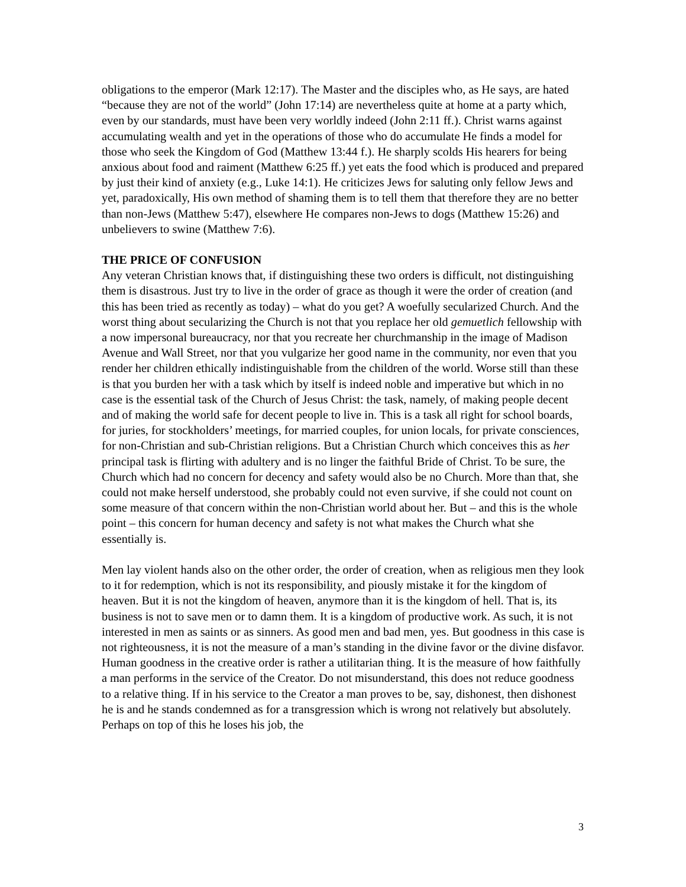obligations to the emperor (Mark 12:17). The Master and the disciples who, as He says, are hated “because they are not of the world” (John 17:14) are nevertheless quite at home at a party which, even by our standards, must have been very worldly indeed (John 2:11 ff.). Christ warns against accumulating wealth and yet in the operations of those who do accumulate He finds a model for those who seek the Kingdom of God (Matthew 13:44 f.). He sharply scolds His hearers for being anxious about food and raiment (Matthew 6:25 ff.) yet eats the food which is produced and prepared by just their kind of anxiety (e.g., Luke 14:1). He criticizes Jews for saluting only fellow Jews and yet, paradoxically, His own method of shaming them is to tell them that therefore they are no better than non-Jews (Matthew 5:47), elsewhere He compares non-Jews to dogs (Matthew 15:26) and unbelievers to swine (Matthew 7:6).
THE PRICE OF CONFUSION
Any veteran Christian knows that, if distinguishing these two orders is difficult, not distinguishing them is disastrous. Just try to live in the order of grace as though it were the order of creation (and this has been tried as recently as today) – what do you get? A woefully secularized Church. And the worst thing about secularizing the Church is not that you replace her old gemuetlich fellowship with a now impersonal bureaucracy, nor that you recreate her churchmanship in the image of Madison Avenue and Wall Street, nor that you vulgarize her good name in the community, nor even that you render her children ethically indistinguishable from the children of the world. Worse still than these is that you burden her with a task which by itself is indeed noble and imperative but which in no case is the essential task of the Church of Jesus Christ: the task, namely, of making people decent and of making the world safe for decent people to live in. This is a task all right for school boards, for juries, for stockholders’ meetings, for married couples, for union locals, for private consciences, for non-Christian and sub-Christian religions. But a Christian Church which conceives this as her principal task is flirting with adultery and is no linger the faithful Bride of Christ. To be sure, the Church which had no concern for decency and safety would also be no Church. More than that, she could not make herself understood, she probably could not even survive, if she could not count on some measure of that concern within the non-Christian world about her. But – and this is the whole point – this concern for human decency and safety is not what makes the Church what she essentially is.
Men lay violent hands also on the other order, the order of creation, when as religious men they look to it for redemption, which is not its responsibility, and piously mistake it for the kingdom of heaven. But it is not the kingdom of heaven, anymore than it is the kingdom of hell. That is, its business is not to save men or to damn them. It is a kingdom of productive work. As such, it is not interested in men as saints or as sinners. As good men and bad men, yes. But goodness in this case is not righteousness, it is not the measure of a man’s standing in the divine favor or the divine disfavor. Human goodness in the creative order is rather a utilitarian thing. It is the measure of how faithfully a man performs in the service of the Creator. Do not misunderstand, this does not reduce goodness to a relative thing. If in his service to the Creator a man proves to be, say, dishonest, then dishonest he is and he stands condemned as for a transgression which is wrong not relatively but absolutely. Perhaps on top of this he loses his job, the
3